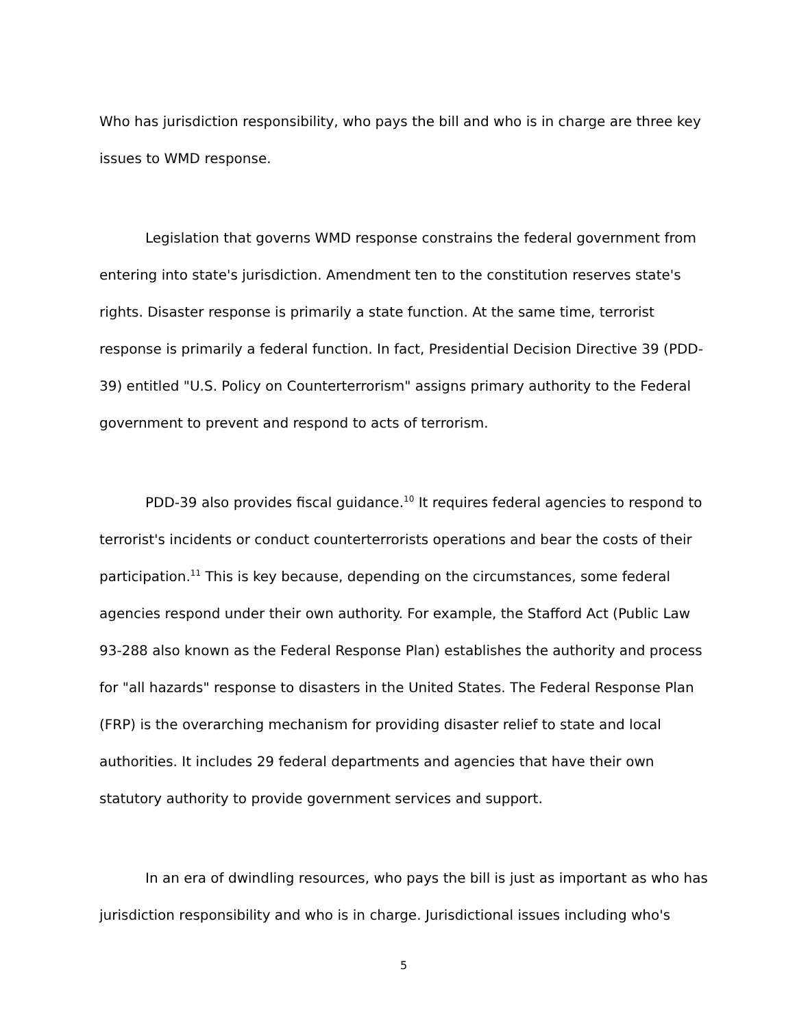Who has jurisdiction responsibility, who pays the bill and who is in charge are three key issues to WMD response.
Legislation that governs WMD response constrains the federal government from entering into state's jurisdiction. Amendment ten to the constitution reserves state's rights. Disaster response is primarily a state function. At the same time, terrorist response is primarily a federal function. In fact, Presidential Decision Directive 39 (PDD-39) entitled "U.S. Policy on Counterterrorism" assigns primary authority to the Federal government to prevent and respond to acts of terrorism.
PDD-39 also provides fiscal guidance.<sup>10</sup> It requires federal agencies to respond to terrorist's incidents or conduct counterterrorists operations and bear the costs of their participation.<sup>11</sup> This is key because, depending on the circumstances, some federal agencies respond under their own authority. For example, the Stafford Act (Public Law 93-288 also known as the Federal Response Plan) establishes the authority and process for "all hazards" response to disasters in the United States. The Federal Response Plan (FRP) is the overarching mechanism for providing disaster relief to state and local authorities. It includes 29 federal departments and agencies that have their own statutory authority to provide government services and support.
In an era of dwindling resources, who pays the bill is just as important as who has jurisdiction responsibility and who is in charge. Jurisdictional issues including who's
5